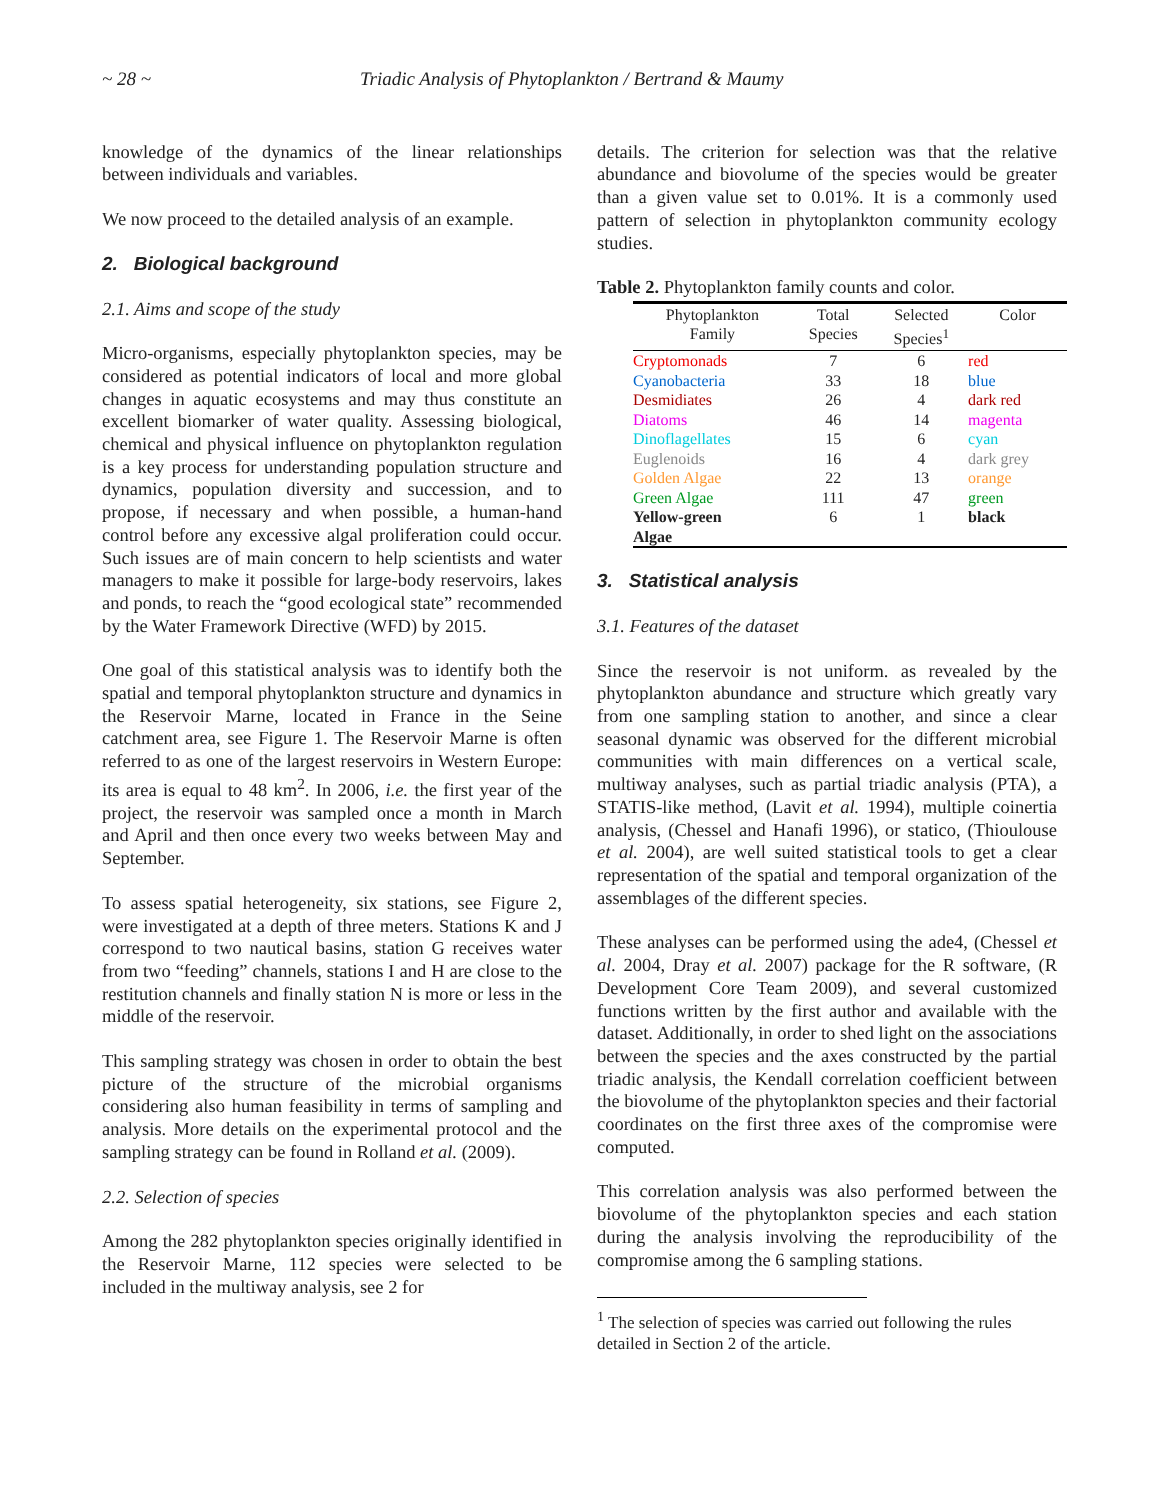~ 28 ~ Triadic Analysis of Phytoplankton / Bertrand & Maumy
knowledge of the dynamics of the linear relationships between individuals and variables.
We now proceed to the detailed analysis of an example.
2. Biological background
2.1. Aims and scope of the study
Micro-organisms, especially phytoplankton species, may be considered as potential indicators of local and more global changes in aquatic ecosystems and may thus constitute an excellent biomarker of water quality. Assessing biological, chemical and physical influence on phytoplankton regulation is a key process for understanding population structure and dynamics, population diversity and succession, and to propose, if necessary and when possible, a human-hand control before any excessive algal proliferation could occur. Such issues are of main concern to help scientists and water managers to make it possible for large-body reservoirs, lakes and ponds, to reach the “good ecological state” recommended by the Water Framework Directive (WFD) by 2015.
One goal of this statistical analysis was to identify both the spatial and temporal phytoplankton structure and dynamics in the Reservoir Marne, located in France in the Seine catchment area, see Figure 1. The Reservoir Marne is often referred to as one of the largest reservoirs in Western Europe: its area is equal to 48 km<sup>2</sup>. In 2006, i.e. the first year of the project, the reservoir was sampled once a month in March and April and then once every two weeks between May and September.
To assess spatial heterogeneity, six stations, see Figure 2, were investigated at a depth of three meters. Stations K and J correspond to two nautical basins, station G receives water from two “feeding” channels, stations I and H are close to the restitution channels and finally station N is more or less in the middle of the reservoir.
This sampling strategy was chosen in order to obtain the best picture of the structure of the microbial organisms considering also human feasibility in terms of sampling and analysis. More details on the experimental protocol and the sampling strategy can be found in Rolland et al. (2009).
2.2. Selection of species
Among the 282 phytoplankton species originally identified in the Reservoir Marne, 112 species were selected to be included in the multiway analysis, see 2 for
details. The criterion for selection was that the relative abundance and biovolume of the species would be greater than a given value set to 0.01%. It is a commonly used pattern of selection in phytoplankton community ecology studies.
Table 2. Phytoplankton family counts and color.
| Phytoplankton Family | Total Species | Selected Species<sup>1</sup> | Color |
| --- | --- | --- | --- |
| Cryptomonads | 7 | 6 | red |
| Cyanobacteria | 33 | 18 | blue |
| Desmidiates | 26 | 4 | dark red |
| Diatoms | 46 | 14 | magenta |
| Dinoflagellates | 15 | 6 | cyan |
| Euglenoids | 16 | 4 | dark grey |
| Golden Algae | 22 | 13 | orange |
| Green Algae | 111 | 47 | green |
| Yellow-green Algae | 6 | 1 | black |
3. Statistical analysis
3.1. Features of the dataset
Since the reservoir is not uniform. as revealed by the phytoplankton abundance and structure which greatly vary from one sampling station to another, and since a clear seasonal dynamic was observed for the different microbial communities with main differences on a vertical scale, multiway analyses, such as partial triadic analysis (PTA), a STATIS-like method, (Lavit et al. 1994), multiple coinertia analysis, (Chessel and Hanafi 1996), or statico, (Thioulouse et al. 2004), are well suited statistical tools to get a clear representation of the spatial and temporal organization of the assemblages of the different species.
These analyses can be performed using the ade4, (Chessel et al. 2004, Dray et al. 2007) package for the R software, (R Development Core Team 2009), and several customized functions written by the first author and available with the dataset. Additionally, in order to shed light on the associations between the species and the axes constructed by the partial triadic analysis, the Kendall correlation coefficient between the biovolume of the phytoplankton species and their factorial coordinates on the first three axes of the compromise were computed.
This correlation analysis was also performed between the biovolume of the phytoplankton species and each station during the analysis involving the reproducibility of the compromise among the 6 sampling stations.
<sup>1</sup> The selection of species was carried out following the rules detailed in Section 2 of the article.